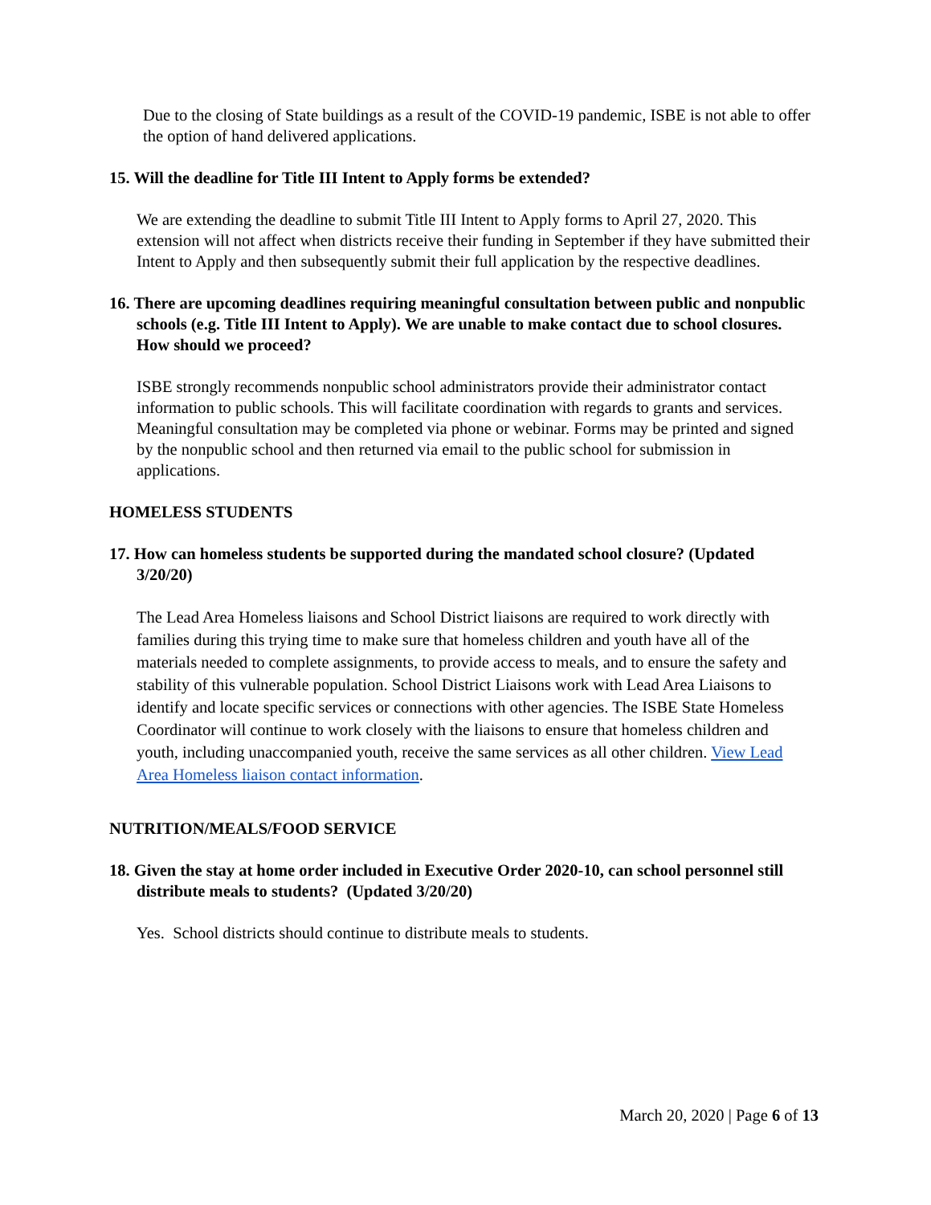Due to the closing of State buildings as a result of the COVID-19 pandemic, ISBE is not able to offer the option of hand delivered applications.
15. Will the deadline for Title III Intent to Apply forms be extended?
We are extending the deadline to submit Title III Intent to Apply forms to April 27, 2020. This extension will not affect when districts receive their funding in September if they have submitted their Intent to Apply and then subsequently submit their full application by the respective deadlines.
16. There are upcoming deadlines requiring meaningful consultation between public and nonpublic schools (e.g. Title III Intent to Apply). We are unable to make contact due to school closures. How should we proceed?
ISBE strongly recommends nonpublic school administrators provide their administrator contact information to public schools. This will facilitate coordination with regards to grants and services. Meaningful consultation may be completed via phone or webinar. Forms may be printed and signed by the nonpublic school and then returned via email to the public school for submission in applications.
HOMELESS STUDENTS
17. How can homeless students be supported during the mandated school closure? (Updated 3/20/20)
The Lead Area Homeless liaisons and School District liaisons are required to work directly with families during this trying time to make sure that homeless children and youth have all of the materials needed to complete assignments, to provide access to meals, and to ensure the safety and stability of this vulnerable population. School District Liaisons work with Lead Area Liaisons to identify and locate specific services or connections with other agencies. The ISBE State Homeless Coordinator will continue to work closely with the liaisons to ensure that homeless children and youth, including unaccompanied youth, receive the same services as all other children. View Lead Area Homeless liaison contact information.
NUTRITION/MEALS/FOOD SERVICE
18. Given the stay at home order included in Executive Order 2020-10, can school personnel still distribute meals to students? (Updated 3/20/20)
Yes. School districts should continue to distribute meals to students.
March 20, 2020 | Page 6 of 13